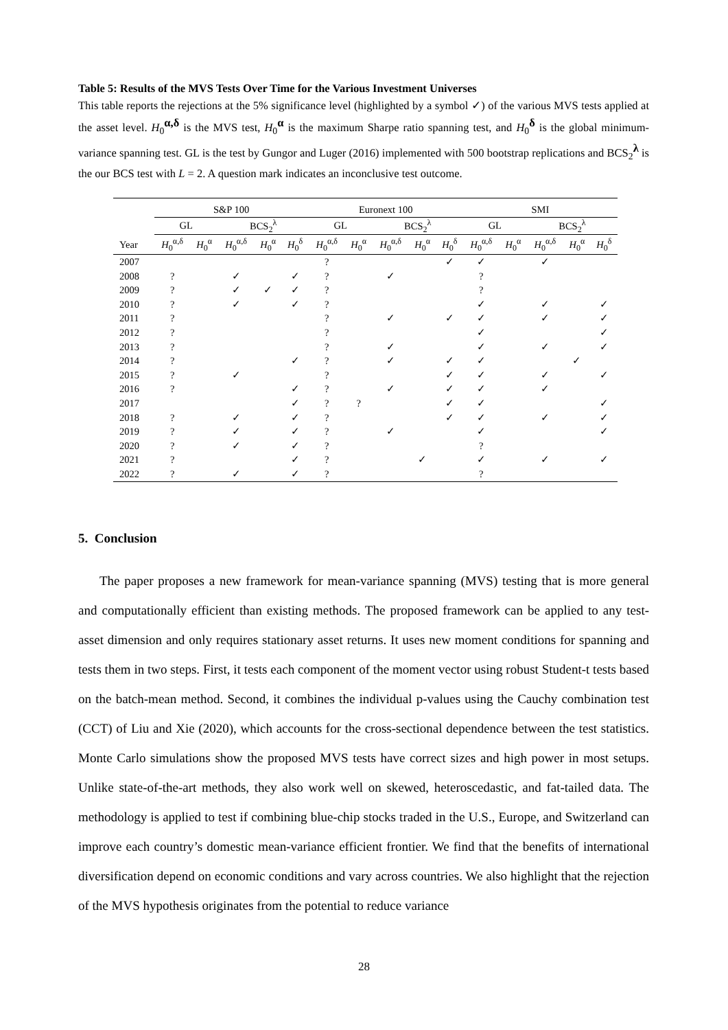Table 5: Results of the MVS Tests Over Time for the Various Investment Universes
This table reports the rejections at the 5% significance level (highlighted by a symbol ✓) of the various MVS tests applied at the asset level. H<sub>0</sub><sup>α,δ</sup> is the MVS test, H<sub>0</sub><sup>α</sup> is the maximum Sharpe ratio spanning test, and H<sub>0</sub><sup>δ</sup> is the global minimum-variance spanning test. GL is the test by Gungor and Luger (2016) implemented with 500 bootstrap replications and BCS<sub>2</sub><sup>λ</sup> is the our BCS test with L = 2. A question mark indicates an inconclusive test outcome.
| | S&P 100 | | | | | Euronext 100 | | | | | SMI | | | | |
| --- | --- | --- | --- | --- | --- | --- | --- | --- | --- | --- | --- | --- | --- | --- | --- |
| | GL | | BCS<sub>2</sub><sup>λ</sup> | | | GL | | BCS<sub>2</sub><sup>λ</sup> | | | GL | | BCS<sub>2</sub><sup>λ</sup> | | |
| Year | H<sub>0</sub><sup>α,δ</sup> | H<sub>0</sub><sup>α</sup> | H<sub>0</sub><sup>α,δ</sup> | H<sub>0</sub><sup>α</sup> | H<sub>0</sub><sup>δ</sup> | H<sub>0</sub><sup>α,δ</sup> | H<sub>0</sub><sup>α</sup> | H<sub>0</sub><sup>α,δ</sup> | H<sub>0</sub><sup>α</sup> | H<sub>0</sub><sup>δ</sup> | H<sub>0</sub><sup>α,δ</sup> | H<sub>0</sub><sup>α</sup> | H<sub>0</sub><sup>α,δ</sup> | H<sub>0</sub><sup>α</sup> | H<sub>0</sub><sup>δ</sup> |
| 2007 | | | | | | ? | | | | ✓ | ✓ | | ✓ | | |
| 2008 | ? | | ✓ | | ✓ | ? | | ✓ | | | ? | | | | |
| 2009 | ? | | ✓ | ✓ | ✓ | ? | | | | | ? | | | | |
| 2010 | ? | | ✓ | | ✓ | ? | | | | | ✓ | | ✓ | | ✓ |
| 2011 | ? | | | | | ? | | ✓ | | ✓ | ✓ | | ✓ | | ✓ |
| 2012 | ? | | | | | ? | | | | | ✓ | | | | ✓ |
| 2013 | ? | | | | | ? | | ✓ | | | ✓ | | ✓ | | ✓ |
| 2014 | ? | | | | ✓ | ? | | ✓ | | ✓ | ✓ | | | ✓ | |
| 2015 | ? | | ✓ | | | ? | | | | ✓ | ✓ | | ✓ | | ✓ |
| 2016 | ? | | | | ✓ | ? | | ✓ | | ✓ | ✓ | | ✓ | | |
| 2017 | | | | | ✓ | ? | ? | | | ✓ | ✓ | | | | ✓ |
| 2018 | ? | | ✓ | | ✓ | ? | | | | ✓ | ✓ | | ✓ | | ✓ |
| 2019 | ? | | ✓ | | ✓ | ? | | ✓ | | | ✓ | | | | ✓ |
| 2020 | ? | | ✓ | | ✓ | ? | | | | | ? | | | | |
| 2021 | ? | | | | ✓ | ? | | | ✓ | | ✓ | | ✓ | | ✓ |
| 2022 | ? | | ✓ | | ✓ | ? | | | | | ? | | | | |
5. Conclusion
The paper proposes a new framework for mean-variance spanning (MVS) testing that is more general and computationally efficient than existing methods. The proposed framework can be applied to any test-asset dimension and only requires stationary asset returns. It uses new moment conditions for spanning and tests them in two steps. First, it tests each component of the moment vector using robust Student-t tests based on the batch-mean method. Second, it combines the individual p-values using the Cauchy combination test (CCT) of Liu and Xie (2020), which accounts for the cross-sectional dependence between the test statistics. Monte Carlo simulations show the proposed MVS tests have correct sizes and high power in most setups. Unlike state-of-the-art methods, they also work well on skewed, heteroscedastic, and fat-tailed data. The methodology is applied to test if combining blue-chip stocks traded in the U.S., Europe, and Switzerland can improve each country’s domestic mean-variance efficient frontier. We find that the benefits of international diversification depend on economic conditions and vary across countries. We also highlight that the rejection of the MVS hypothesis originates from the potential to reduce variance
28